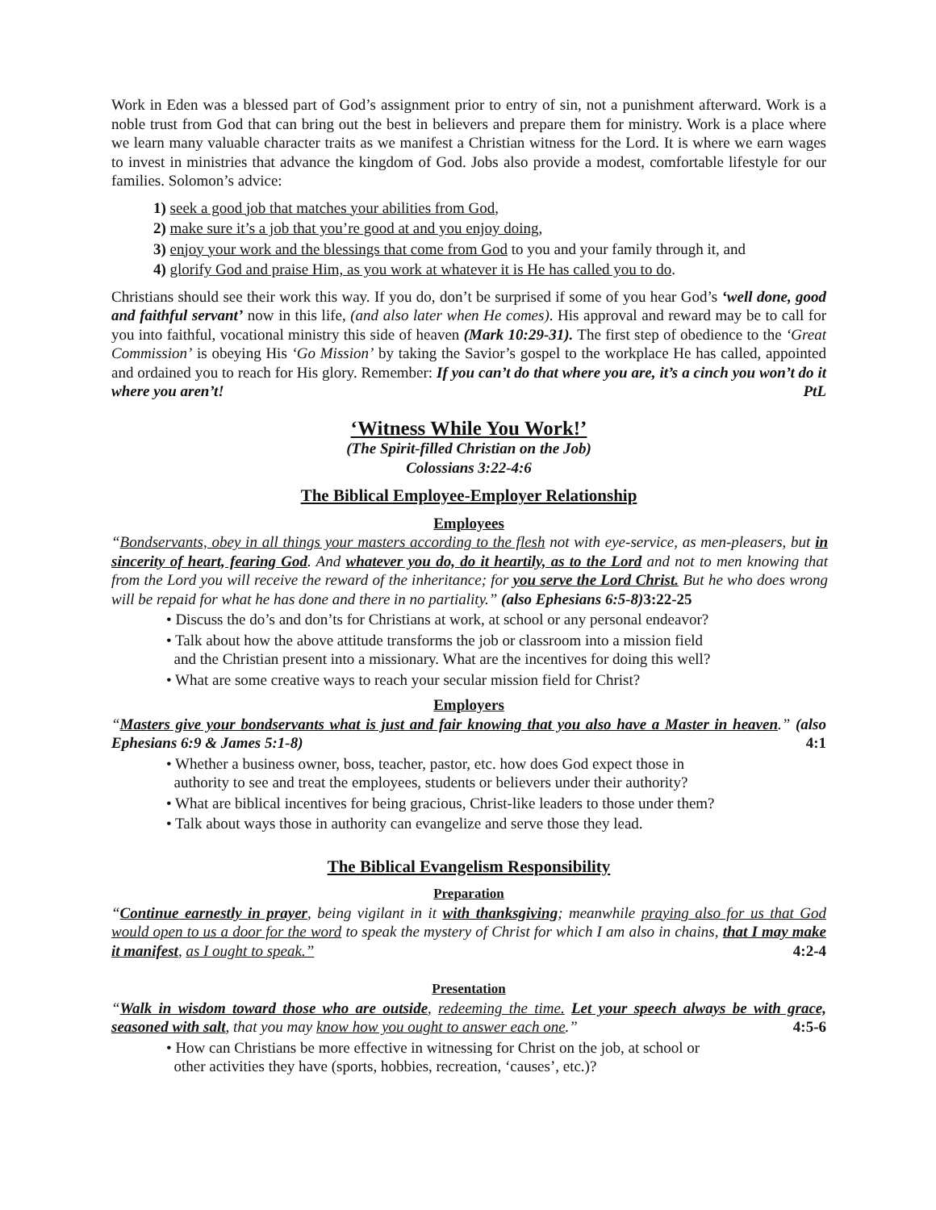Work in Eden was a blessed part of God’s assignment prior to entry of sin, not a punishment afterward. Work is a noble trust from God that can bring out the best in believers and prepare them for ministry. Work is a place where we learn many valuable character traits as we manifest a Christian witness for the Lord. It is where we earn wages to invest in ministries that advance the kingdom of God. Jobs also provide a modest, comfortable lifestyle for our families. Solomon’s advice:
1) seek a good job that matches your abilities from God,
2) make sure it’s a job that you’re good at and you enjoy doing,
3) enjoy your work and the blessings that come from God to you and your family through it, and
4) glorify God and praise Him, as you work at whatever it is He has called you to do.
Christians should see their work this way. If you do, don’t be surprised if some of you hear God’s ‘well done, good and faithful servant’ now in this life, (and also later when He comes). His approval and reward may be to call for you into faithful, vocational ministry this side of heaven (Mark 10:29-31). The first step of obedience to the ‘Great Commission’ is obeying His ‘Go Mission’ by taking the Savior’s gospel to the workplace He has called, appointed and ordained you to reach for His glory. Remember: If you can’t do that where you are, it’s a cinch you won’t do it where you aren’t! PtL
‘Witness While You Work!’
(The Spirit-filled Christian on the Job)
Colossians 3:22-4:6
The Biblical Employee-Employer Relationship
Employees
“Bondservants, obey in all things your masters according to the flesh not with eye-service, as men-pleasers, but in sincerity of heart, fearing God. And whatever you do, do it heartily, as to the Lord and not to men knowing that from the Lord you will receive the reward of the inheritance; for you serve the Lord Christ. But he who does wrong will be repaid for what he has done and there in no partiality.” (also Ephesians 6:5-8) 3:22-25
• Discuss the do’s and don’ts for Christians at work, at school or any personal endeavor?
• Talk about how the above attitude transforms the job or classroom into a mission field
and the Christian present into a missionary. What are the incentives for doing this well?
• What are some creative ways to reach your secular mission field for Christ?
Employers
“Masters give your bondservants what is just and fair knowing that you also have a Master in heaven.” (also Ephesians 6:9 & James 5:1-8) 4:1
• Whether a business owner, boss, teacher, pastor, etc. how does God expect those in
authority to see and treat the employees, students or believers under their authority?
• What are biblical incentives for being gracious, Christ-like leaders to those under them?
• Talk about ways those in authority can evangelize and serve those they lead.
The Biblical Evangelism Responsibility
Preparation
“Continue earnestly in prayer, being vigilant in it with thanksgiving; meanwhile praying also for us that God would open to us a door for the word to speak the mystery of Christ for which I am also in chains, that I may make it manifest, as I ought to speak.” 4:2-4
Presentation
“Walk in wisdom toward those who are outside, redeeming the time. Let your speech always be with grace, seasoned with salt, that you may know how you ought to answer each one.” 4:5-6
• How can Christians be more effective in witnessing for Christ on the job, at school or
other activities they have (sports, hobbies, recreation, ‘causes’, etc.)?